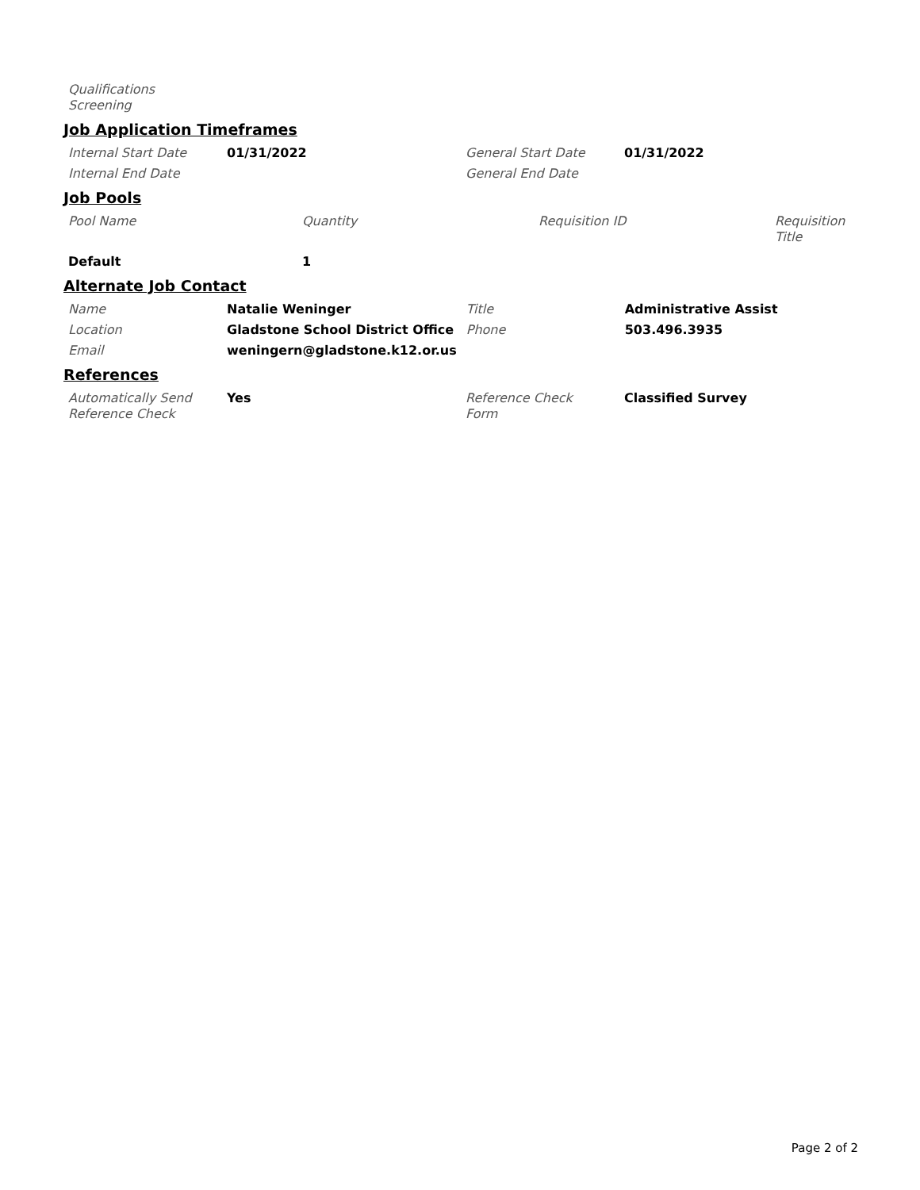| Qualifications Screening | |
Job Application Timeframes
| Internal Start Date | 01/31/2022 | General Start Date | 01/31/2022 |
| Internal End Date | | General End Date | |
Job Pools
| Pool Name | Quantity | Requisition ID | Requisition Title |
| Default | 1 | | |
Alternate Job Contact
| Name | Natalie Weninger | Title | Administrative Assist |
| Location | Gladstone School District Office | Phone | 503.496.3935 |
| Email | weningern@gladstone.k12.or.us | | |
References
| Automatically Send Reference Check | Yes | Reference Check Form | Classified Survey |
Page 2 of 2